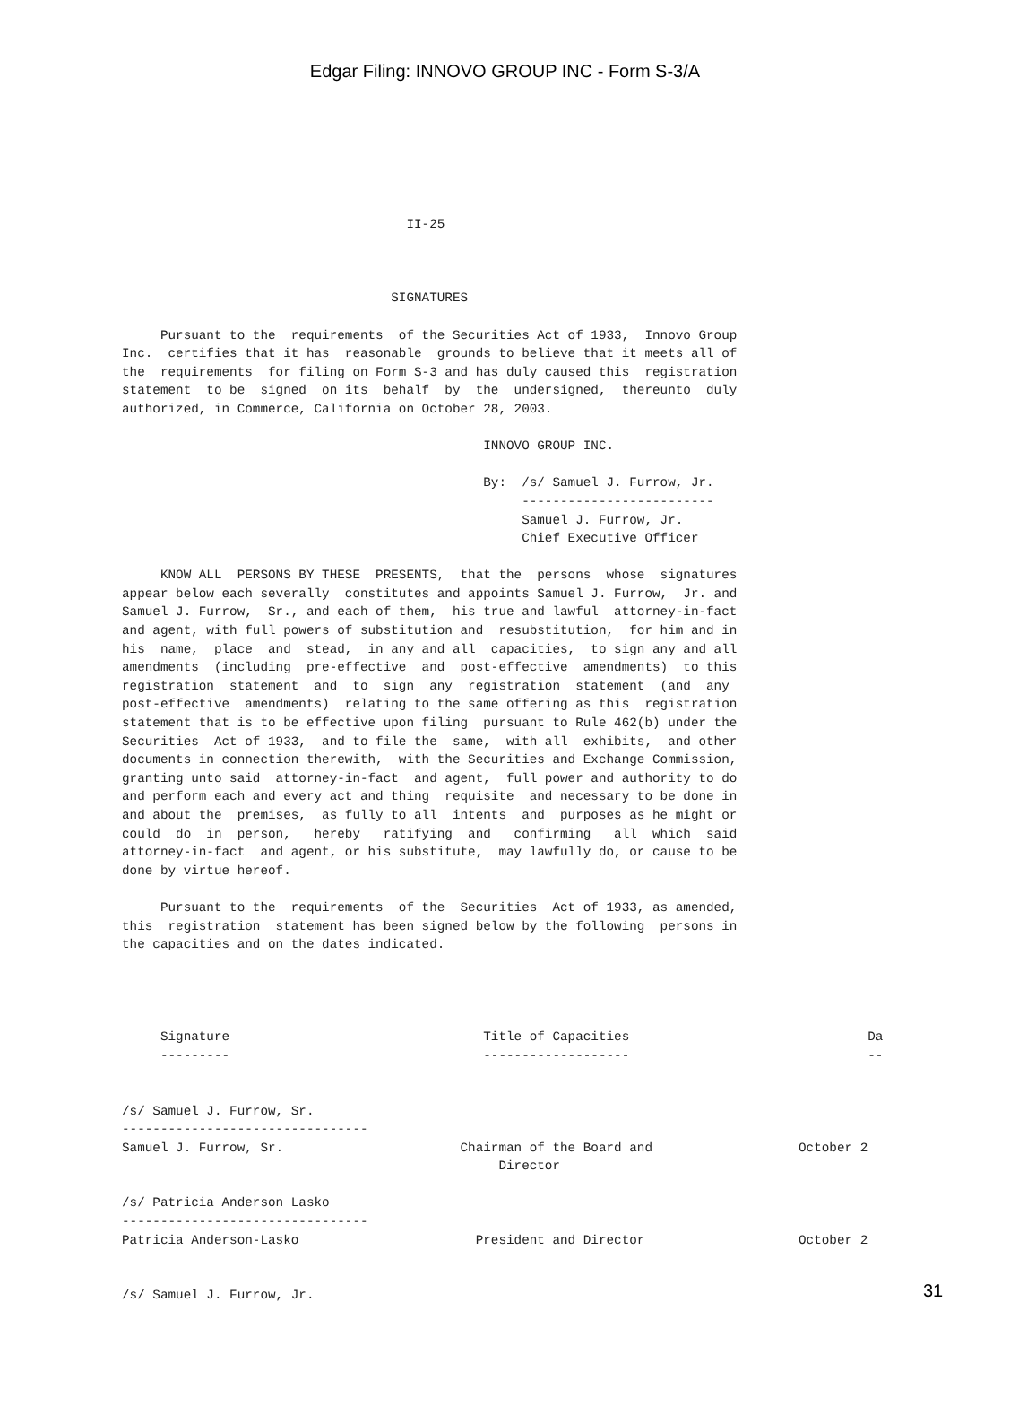Edgar Filing: INNOVO GROUP INC - Form S-3/A
                                     II-25



                                   SIGNATURES

     Pursuant to the  requirements  of the Securities Act of 1933,  Innovo Group
Inc.  certifies that it has  reasonable  grounds to believe that it meets all of
the  requirements  for filing on Form S-3 and has duly caused this  registration
statement  to be  signed  on its  behalf  by  the  undersigned,  thereunto  duly
authorized, in Commerce, California on October 28, 2003.

                                               INNOVO GROUP INC.

                                               By:  /s/ Samuel J. Furrow, Jr.
                                                    -------------------------
                                                    Samuel J. Furrow, Jr.
                                                    Chief Executive Officer

     KNOW ALL  PERSONS BY THESE  PRESENTS,  that the  persons  whose  signatures
appear below each severally  constitutes and appoints Samuel J. Furrow,  Jr. and
Samuel J. Furrow,  Sr., and each of them,  his true and lawful  attorney-in-fact
and agent, with full powers of substitution and  resubstitution,  for him and in
his  name,  place  and  stead,  in any and all  capacities,  to sign any and all
amendments  (including  pre-effective  and  post-effective  amendments)  to this
registration  statement  and  to  sign  any  registration  statement  (and  any
post-effective  amendments)  relating to the same offering as this  registration
statement that is to be effective upon filing  pursuant to Rule 462(b) under the
Securities  Act of 1933,  and to file the  same,  with all  exhibits,  and other
documents in connection therewith,  with the Securities and Exchange Commission,
granting unto said  attorney-in-fact  and agent,  full power and authority to do
and perform each and every act and thing  requisite  and necessary to be done in
and about the  premises,  as fully to all  intents  and  purposes as he might or
could  do  in  person,   hereby   ratifying  and   confirming   all  which  said
attorney-in-fact  and agent, or his substitute,  may lawfully do, or cause to be
done by virtue hereof.

     Pursuant to the  requirements  of the  Securities  Act of 1933, as amended,
this  registration  statement has been signed below by the following  persons in
the capacities and on the dates indicated.




     Signature                                 Title of Capacities                               Da
     ---------                                 -------------------                               --


/s/ Samuel J. Furrow, Sr.
--------------------------------
Samuel J. Furrow, Sr.                       Chairman of the Board and                   October 2
                                                 Director

/s/ Patricia Anderson Lasko
--------------------------------
Patricia Anderson-Lasko                       President and Director                    October 2


/s/ Samuel J. Furrow, Jr.
31